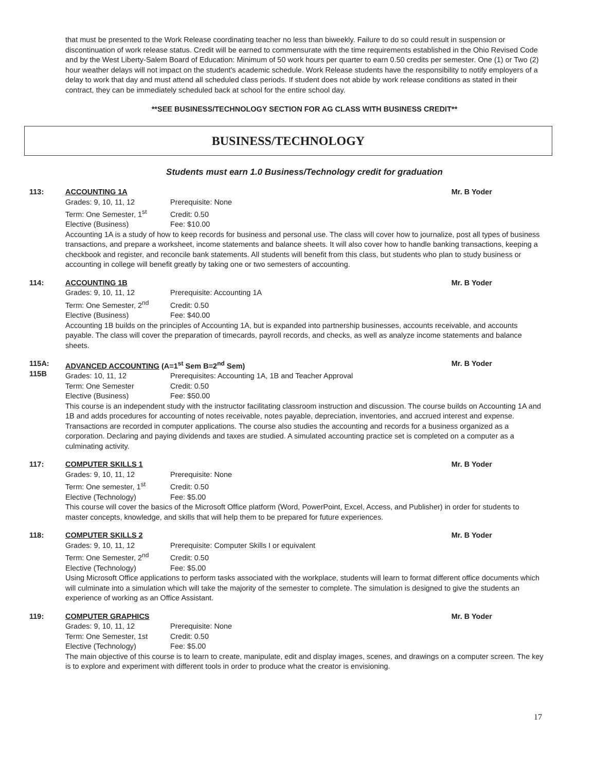that must be presented to the Work Release coordinating teacher no less than biweekly. Failure to do so could result in suspension or discontinuation of work release status. Credit will be earned to commensurate with the time requirements established in the Ohio Revised Code and by the West Liberty-Salem Board of Education: Minimum of 50 work hours per quarter to earn 0.50 credits per semester. One (1) or Two (2) hour weather delays will not impact on the student's academic schedule. Work Release students have the responsibility to notify employers of a delay to work that day and must attend all scheduled class periods. If student does not abide by work release conditions as stated in their contract, they can be immediately scheduled back at school for the entire school day.
**SEE BUSINESS/TECHNOLOGY SECTION FOR AG CLASS WITH BUSINESS CREDIT**
BUSINESS/TECHNOLOGY
Students must earn 1.0 Business/Technology credit for graduation
113: ACCOUNTING 1A Mr. B Yoder
Grades: 9, 10, 11, 12 Prerequisite: None
Term: One Semester, 1<sup>st</sup> Credit: 0.50
Elective (Business) Fee: $10.00
Accounting 1A is a study of how to keep records for business and personal use. The class will cover how to journalize, post all types of business transactions, and prepare a worksheet, income statements and balance sheets. It will also cover how to handle banking transactions, keeping a checkbook and register, and reconcile bank statements. All students will benefit from this class, but students who plan to study business or accounting in college will benefit greatly by taking one or two semesters of accounting.
114: ACCOUNTING 1B Mr. B Yoder
Grades: 9, 10, 11, 12 Prerequisite: Accounting 1A
Term: One Semester, 2<sup>nd</sup> Credit: 0.50
Elective (Business) Fee: $40.00
Accounting 1B builds on the principles of Accounting 1A, but is expanded into partnership businesses, accounts receivable, and accounts payable. The class will cover the preparation of timecards, payroll records, and checks, as well as analyze income statements and balance sheets.
115A:
115B
ADVANCED ACCOUNTING (A=1<sup>st</sup> Sem B=2<sup>nd</sup> Sem) Mr. B Yoder
Grades: 10, 11, 12 Prerequisites: Accounting 1A, 1B and Teacher Approval
Term: One Semester Credit: 0.50
Elective (Business) Fee: $50.00
This course is an independent study with the instructor facilitating classroom instruction and discussion. The course builds on Accounting 1A and 1B and adds procedures for accounting of notes receivable, notes payable, depreciation, inventories, and accrued interest and expense. Transactions are recorded in computer applications. The course also studies the accounting and records for a business organized as a corporation. Declaring and paying dividends and taxes are studied. A simulated accounting practice set is completed on a computer as a culminating activity.
117: COMPUTER SKILLS 1 Mr. B Yoder
Grades: 9, 10, 11, 12 Prerequisite: None
Term: One semester, 1<sup>st</sup> Credit: 0.50
Elective (Technology) Fee: $5.00
This course will cover the basics of the Microsoft Office platform (Word, PowerPoint, Excel, Access, and Publisher) in order for students to master concepts, knowledge, and skills that will help them to be prepared for future experiences.
118: COMPUTER SKILLS 2 Mr. B Yoder
Grades: 9, 10, 11, 12 Prerequisite: Computer Skills I or equivalent
Term: One Semester, 2<sup>nd</sup> Credit: 0.50
Elective (Technology) Fee: $5.00
Using Microsoft Office applications to perform tasks associated with the workplace, students will learn to format different office documents which will culminate into a simulation which will take the majority of the semester to complete. The simulation is designed to give the students an experience of working as an Office Assistant.
119: COMPUTER GRAPHICS Mr. B Yoder
Grades: 9, 10, 11, 12 Prerequisite: None
Term: One Semester, 1st Credit: 0.50
Elective (Technology) Fee: $5.00
The main objective of this course is to learn to create, manipulate, edit and display images, scenes, and drawings on a computer screen. The key is to explore and experiment with different tools in order to produce what the creator is envisioning.
17